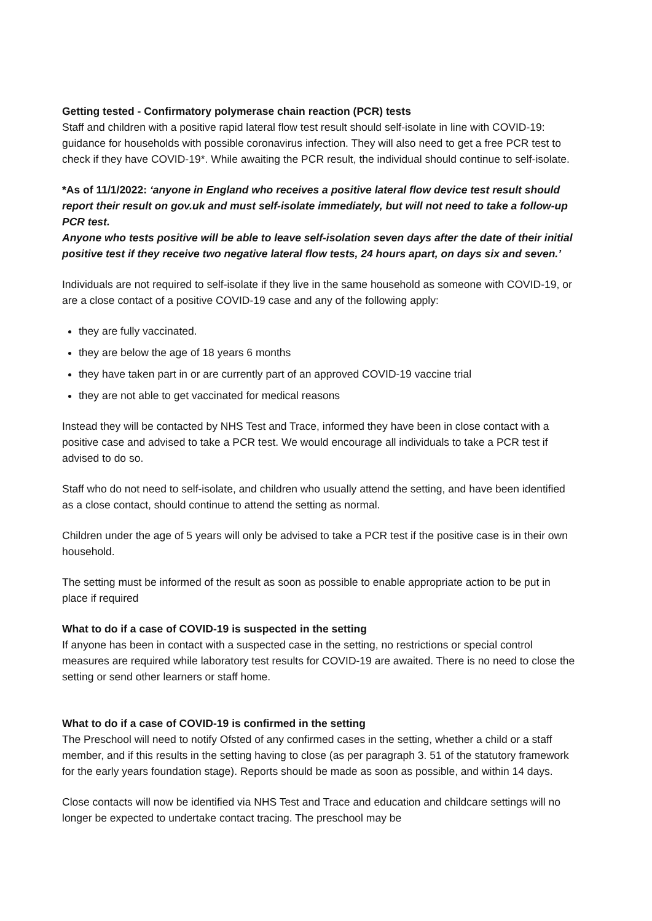Getting tested - Confirmatory polymerase chain reaction (PCR) tests
Staff and children with a positive rapid lateral flow test result should self-isolate in line with COVID-19: guidance for households with possible coronavirus infection. They will also need to get a free PCR test to check if they have COVID-19*. While awaiting the PCR result, the individual should continue to self-isolate.
*As of 11/1/2022: ‘anyone in England who receives a positive lateral flow device test result should report their result on gov.uk and must self-isolate immediately, but will not need to take a follow-up PCR test.
Anyone who tests positive will be able to leave self-isolation seven days after the date of their initial positive test if they receive two negative lateral flow tests, 24 hours apart, on days six and seven.’
Individuals are not required to self-isolate if they live in the same household as someone with COVID-19, or are a close contact of a positive COVID-19 case and any of the following apply:
they are fully vaccinated.
they are below the age of 18 years 6 months
they have taken part in or are currently part of an approved COVID-19 vaccine trial
they are not able to get vaccinated for medical reasons
Instead they will be contacted by NHS Test and Trace, informed they have been in close contact with a positive case and advised to take a PCR test. We would encourage all individuals to take a PCR test if advised to do so.
Staff who do not need to self-isolate, and children who usually attend the setting, and have been identified as a close contact, should continue to attend the setting as normal.
Children under the age of 5 years will only be advised to take a PCR test if the positive case is in their own household.
The setting must be informed of the result as soon as possible to enable appropriate action to be put in place if required
What to do if a case of COVID-19 is suspected in the setting
If anyone has been in contact with a suspected case in the setting, no restrictions or special control measures are required while laboratory test results for COVID-19 are awaited. There is no need to close the setting or send other learners or staff home.
What to do if a case of COVID-19 is confirmed in the setting
The Preschool will need to notify Ofsted of any confirmed cases in the setting, whether a child or a staff member, and if this results in the setting having to close (as per paragraph 3. 51 of the statutory framework for the early years foundation stage). Reports should be made as soon as possible, and within 14 days.
Close contacts will now be identified via NHS Test and Trace and education and childcare settings will no longer be expected to undertake contact tracing. The preschool may be